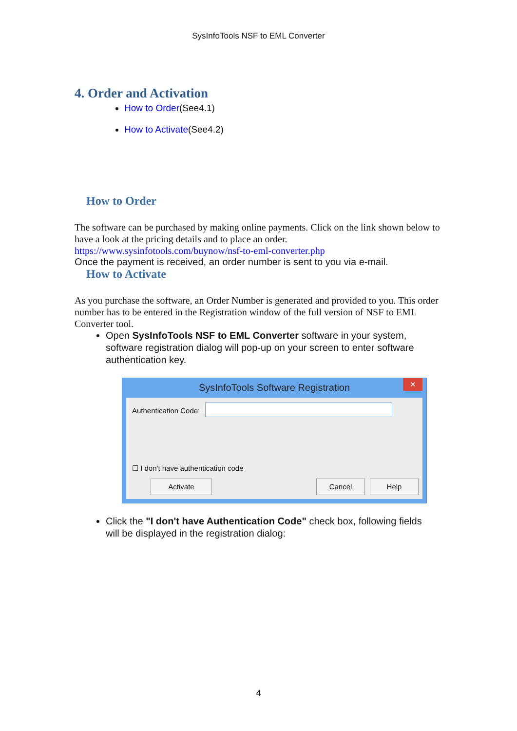SysInfoTools NSF to EML Converter
4. Order and Activation
How to Order(See4.1)
How to Activate(See4.2)
How to Order
The software can be purchased by making online payments. Click on the link shown below to have a look at the pricing details and to place an order.
https://www.sysinfotools.com/buynow/nsf-to-eml-converter.php
Once the payment is received, an order number is sent to you via e-mail.
How to Activate
As you purchase the software, an Order Number is generated and provided to you. This order number has to be entered in the Registration window of the full version of NSF to EML Converter tool.
Open SysInfoTools NSF to EML Converter software in your system, software registration dialog will pop-up on your screen to enter software authentication key.
SysInfoTools Software Registration
✕
Authentication Code:
☐ I don't have authentication code
Activate Cancel Help
Click the "I don't have Authentication Code" check box, following fields will be displayed in the registration dialog:
4